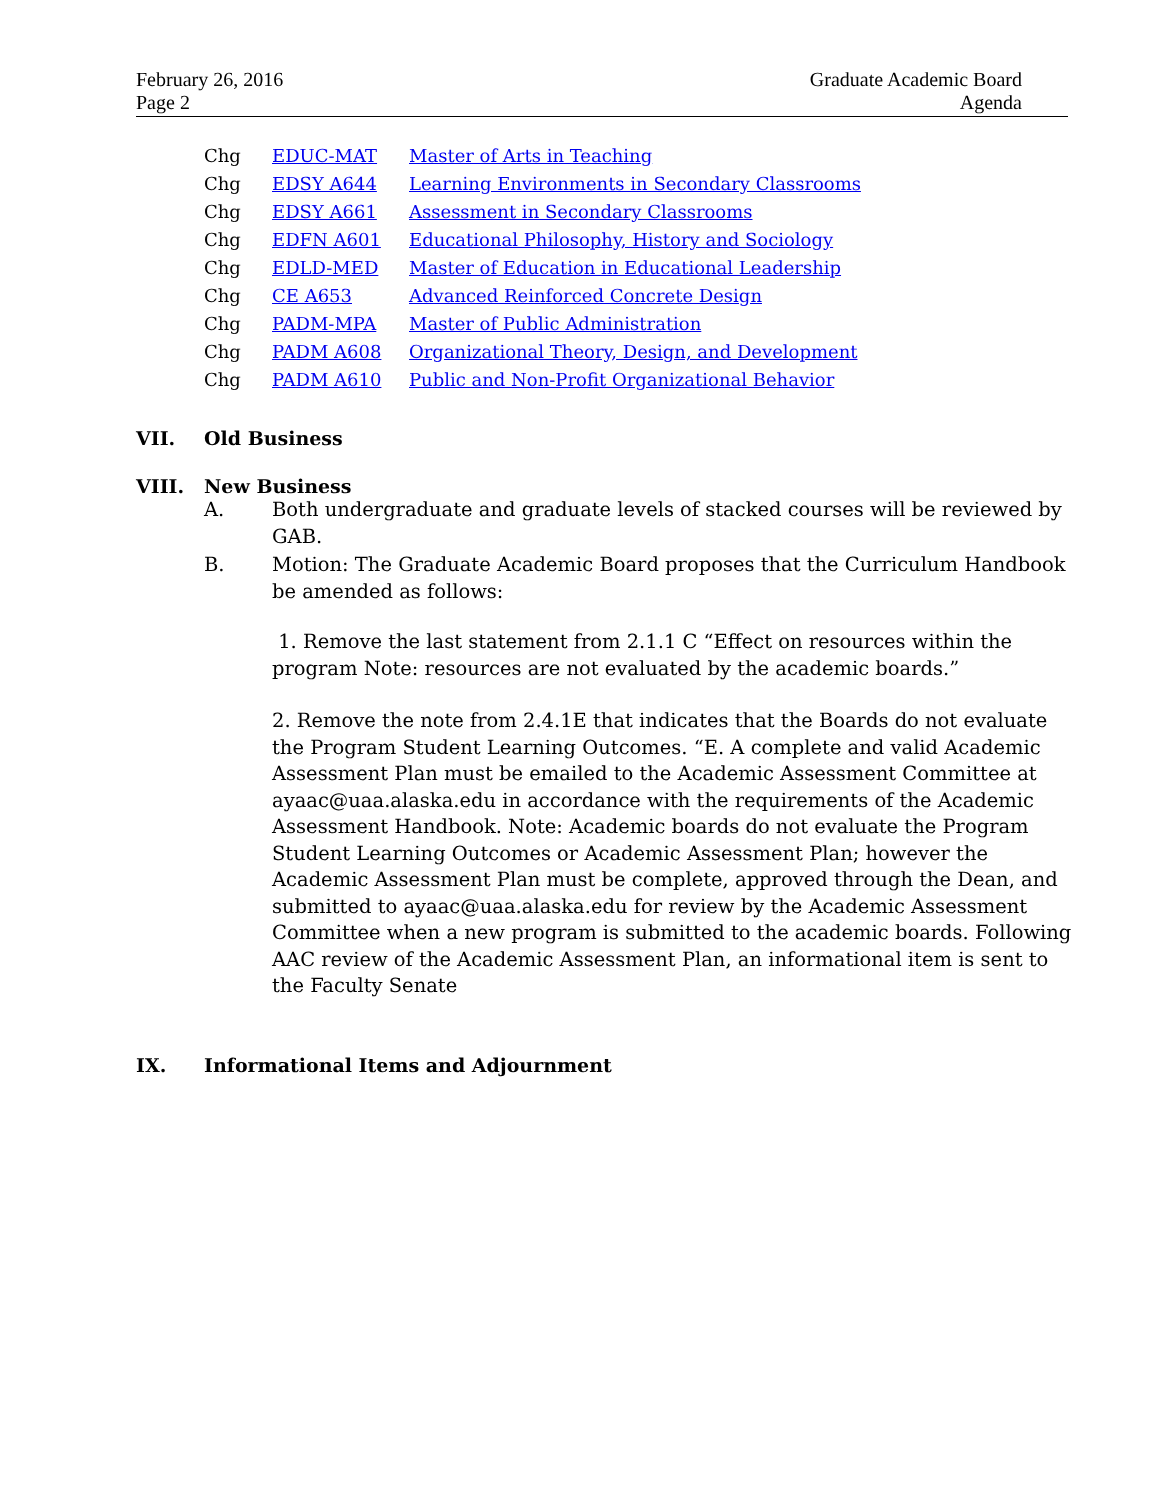February 26, 2016
Page 2
Graduate Academic Board
Agenda
| Chg | EDUC-MAT | Master of Arts in Teaching |
| Chg | EDSY A644 | Learning Environments in Secondary Classrooms |
| Chg | EDSY A661 | Assessment in Secondary Classrooms |
| Chg | EDFN A601 | Educational Philosophy, History and Sociology |
| Chg | EDLD-MED | Master of Education in Educational Leadership |
| Chg | CE A653 | Advanced Reinforced Concrete Design |
| Chg | PADM-MPA | Master of Public Administration |
| Chg | PADM A608 | Organizational Theory, Design, and Development |
| Chg | PADM A610 | Public and Non-Profit Organizational Behavior |
VII. Old Business
VIII. New Business
A. Both undergraduate and graduate levels of stacked courses will be reviewed by GAB.
B. Motion: The Graduate Academic Board proposes that the Curriculum Handbook be amended as follows:
1. Remove the last statement from 2.1.1 C “Effect on resources within the program Note: resources are not evaluated by the academic boards.”
2. Remove the note from 2.4.1E that indicates that the Boards do not evaluate the Program Student Learning Outcomes. “E. A complete and valid Academic Assessment Plan must be emailed to the Academic Assessment Committee at ayaac@uaa.alaska.edu in accordance with the requirements of the Academic Assessment Handbook. Note: Academic boards do not evaluate the Program Student Learning Outcomes or Academic Assessment Plan; however the Academic Assessment Plan must be complete, approved through the Dean, and submitted to ayaac@uaa.alaska.edu for review by the Academic Assessment Committee when a new program is submitted to the academic boards. Following AAC review of the Academic Assessment Plan, an informational item is sent to the Faculty Senate
IX. Informational Items and Adjournment